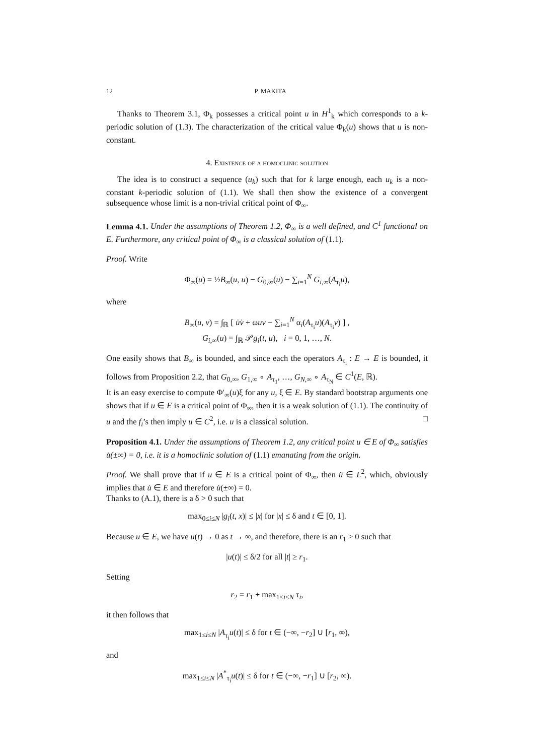12 P. MAKITA
Thanks to Theorem 3.1, Φ<sub>k</sub> possesses a critical point u in H<sup>1</sup><sub>k</sub> which corresponds to a k-periodic solution of (1.3). The characterization of the critical value Φ<sub>k</sub>(u) shows that u is non-constant.
4. Existence of a homoclinic solution
The idea is to construct a sequence (u<sub>k</sub>) such that for k large enough, each u<sub>k</sub> is a non-constant k-periodic solution of (1.1). We shall then show the existence of a convergent subsequence whose limit is a non-trivial critical point of Φ<sub>∞</sub>.
Lemma 4.1. Under the assumptions of Theorem 1.2, Φ<sub>∞</sub> is a well defined, and C<sup>1</sup> functional on E. Furthermore, any critical point of Φ<sub>∞</sub> is a classical solution of (1.1).
Proof. Write
Φ<sub>∞</sub>(u) = ½B<sub>∞</sub>(u, u) − G<sub>0,∞</sub>(u) − ∑<sub>i=1</sub><sup>N</sup> G<sub>i,∞</sub>(A<sub>τ<sub>i</sub></sub>u),
where
B<sub>∞</sub>(u, v) = ∫<sub>ℝ</sub> [ u̇v̇ + ωuv − ∑<sub>i=1</sub><sup>N</sup> α<sub>i</sub>(A<sub>τ<sub>i</sub></sub>u)(A<sub>τ<sub>i</sub></sub>v) ] ,
G<sub>i,∞</sub>(u) = ∫<sub>ℝ</sub> 𝒫g<sub>i</sub>(t, u), i = 0, 1, …, N.
One easily shows that B<sub>∞</sub> is bounded, and since each the operators A<sub>τ<sub>i</sub></sub> : E → E is bounded, it follows from Proposition 2.2, that G<sub>0,∞</sub>, G<sub>1,∞</sub> ∘ A<sub>τ<sub>1</sub></sub>, …, G<sub>N,∞</sub> ∘ A<sub>τ<sub>N</sub></sub> ∈ C<sup>1</sup>(E, ℝ).
It is an easy exercise to compute Φ′<sub>∞</sub>(u)ξ for any u, ξ ∈ E. By standard bootstrap arguments one shows that if u ∈ E is a critical point of Φ<sub>∞</sub>, then it is a weak solution of (1.1). The continuity of u and the f<sub>i</sub>’s then imply u ∈ C<sup>2</sup>, i.e. u is a classical solution. □
Proposition 4.1. Under the assumptions of Theorem 1.2, any critical point u ∈ E of Φ<sub>∞</sub> satisfies u̇(±∞) = 0, i.e. it is a homoclinic solution of (1.1) emanating from the origin.
Proof. We shall prove that if u ∈ E is a critical point of Φ<sub>∞</sub>, then ü ∈ L<sup>2</sup>, which, obviously implies that u̇ ∈ E and therefore u̇(±∞) = 0.
Thanks to (A.1), there is a δ > 0 such that
max<sub>0≤i≤N</sub> |g<sub>i</sub>(t, x)| ≤ |x| for |x| ≤ δ and t ∈ [0, 1].
Because u ∈ E, we have u(t) → 0 as t → ∞, and therefore, there is an r<sub>1</sub> > 0 such that
|u(t)| ≤ δ/2 for all |t| ≥ r<sub>1</sub>.
Setting
r<sub>2</sub> = r<sub>1</sub> + max<sub>1≤i≤N</sub> τ<sub>i</sub>,
it then follows that
max<sub>1≤i≤N</sub> |A<sub>τ<sub>i</sub></sub>u(t)| ≤ δ for t ∈ (−∞, −r<sub>2</sub>] ∪ [r<sub>1</sub>, ∞),
and
max<sub>1≤i≤N</sub> |A<sup>*</sup><sub>τ<sub>i</sub></sub>u(t)| ≤ δ for t ∈ (−∞, −r<sub>1</sub>] ∪ [r<sub>2</sub>, ∞).